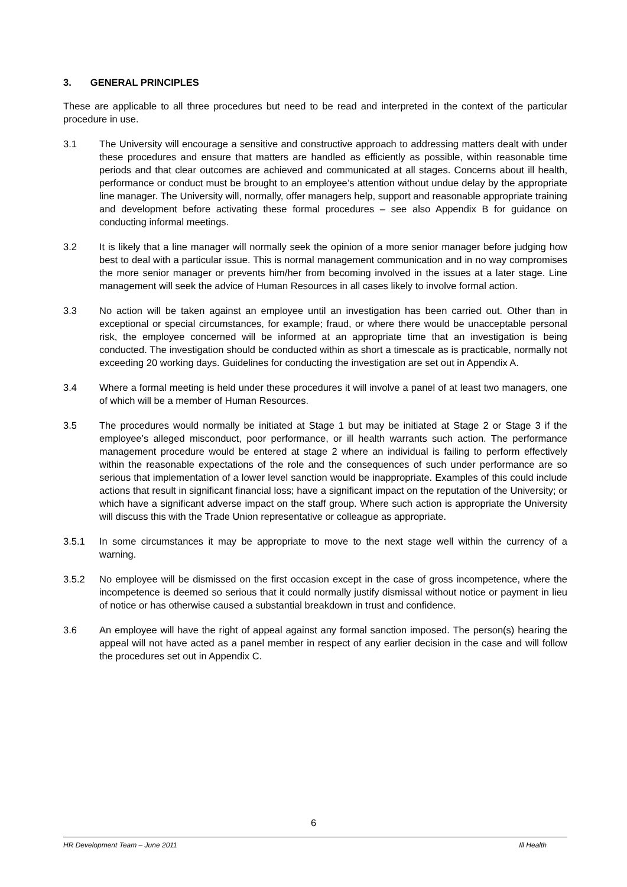3. GENERAL PRINCIPLES
These are applicable to all three procedures but need to be read and interpreted in the context of the particular procedure in use.
3.1 The University will encourage a sensitive and constructive approach to addressing matters dealt with under these procedures and ensure that matters are handled as efficiently as possible, within reasonable time periods and that clear outcomes are achieved and communicated at all stages. Concerns about ill health, performance or conduct must be brought to an employee’s attention without undue delay by the appropriate line manager. The University will, normally, offer managers help, support and reasonable appropriate training and development before activating these formal procedures – see also Appendix B for guidance on conducting informal meetings.
3.2 It is likely that a line manager will normally seek the opinion of a more senior manager before judging how best to deal with a particular issue. This is normal management communication and in no way compromises the more senior manager or prevents him/her from becoming involved in the issues at a later stage. Line management will seek the advice of Human Resources in all cases likely to involve formal action.
3.3 No action will be taken against an employee until an investigation has been carried out. Other than in exceptional or special circumstances, for example; fraud, or where there would be unacceptable personal risk, the employee concerned will be informed at an appropriate time that an investigation is being conducted. The investigation should be conducted within as short a timescale as is practicable, normally not exceeding 20 working days. Guidelines for conducting the investigation are set out in Appendix A.
3.4 Where a formal meeting is held under these procedures it will involve a panel of at least two managers, one of which will be a member of Human Resources.
3.5 The procedures would normally be initiated at Stage 1 but may be initiated at Stage 2 or Stage 3 if the employee’s alleged misconduct, poor performance, or ill health warrants such action. The performance management procedure would be entered at stage 2 where an individual is failing to perform effectively within the reasonable expectations of the role and the consequences of such under performance are so serious that implementation of a lower level sanction would be inappropriate. Examples of this could include actions that result in significant financial loss; have a significant impact on the reputation of the University; or which have a significant adverse impact on the staff group. Where such action is appropriate the University will discuss this with the Trade Union representative or colleague as appropriate.
3.5.1 In some circumstances it may be appropriate to move to the next stage well within the currency of a warning.
3.5.2 No employee will be dismissed on the first occasion except in the case of gross incompetence, where the incompetence is deemed so serious that it could normally justify dismissal without notice or payment in lieu of notice or has otherwise caused a substantial breakdown in trust and confidence.
3.6 An employee will have the right of appeal against any formal sanction imposed. The person(s) hearing the appeal will not have acted as a panel member in respect of any earlier decision in the case and will follow the procedures set out in Appendix C.
6
HR Development Team – June 2011 Ill Health